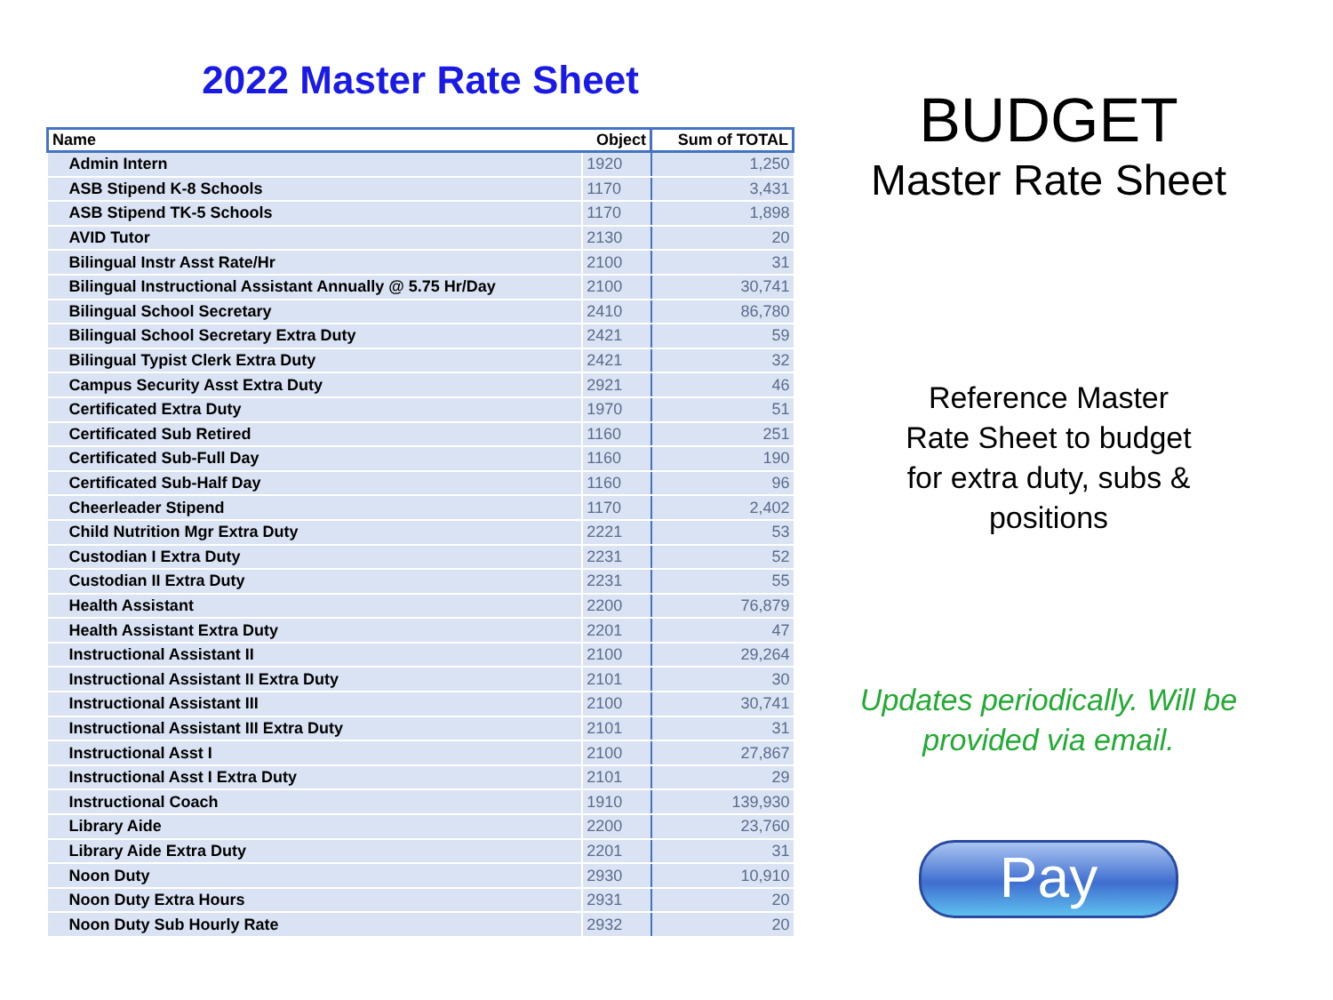2022 Master Rate Sheet
| Name | Object | Sum of TOTAL |
| --- | --- | --- |
| Admin Intern | 1920 | 1,250 |
| ASB Stipend K-8 Schools | 1170 | 3,431 |
| ASB Stipend TK-5 Schools | 1170 | 1,898 |
| AVID Tutor | 2130 | 20 |
| Bilingual Instr Asst Rate/Hr | 2100 | 31 |
| Bilingual Instructional Assistant Annually @ 5.75 Hr/Day | 2100 | 30,741 |
| Bilingual School Secretary | 2410 | 86,780 |
| Bilingual School Secretary Extra Duty | 2421 | 59 |
| Bilingual Typist Clerk Extra Duty | 2421 | 32 |
| Campus Security Asst Extra Duty | 2921 | 46 |
| Certificated Extra Duty | 1970 | 51 |
| Certificated Sub Retired | 1160 | 251 |
| Certificated Sub-Full Day | 1160 | 190 |
| Certificated Sub-Half Day | 1160 | 96 |
| Cheerleader Stipend | 1170 | 2,402 |
| Child Nutrition Mgr Extra Duty | 2221 | 53 |
| Custodian I Extra Duty | 2231 | 52 |
| Custodian II Extra Duty | 2231 | 55 |
| Health Assistant | 2200 | 76,879 |
| Health Assistant Extra Duty | 2201 | 47 |
| Instructional Assistant II | 2100 | 29,264 |
| Instructional Assistant II Extra Duty | 2101 | 30 |
| Instructional Assistant III | 2100 | 30,741 |
| Instructional Assistant III Extra Duty | 2101 | 31 |
| Instructional Asst I | 2100 | 27,867 |
| Instructional Asst I Extra Duty | 2101 | 29 |
| Instructional Coach | 1910 | 139,930 |
| Library Aide | 2200 | 23,760 |
| Library Aide Extra Duty | 2201 | 31 |
| Noon Duty | 2930 | 10,910 |
| Noon Duty Extra Hours | 2931 | 20 |
| Noon Duty Sub Hourly Rate | 2932 | 20 |
BUDGET
Master Rate Sheet
Reference Master
Rate Sheet to budget
for extra duty, subs &
positions
Updates periodically. Will be
provided via email.
Pay